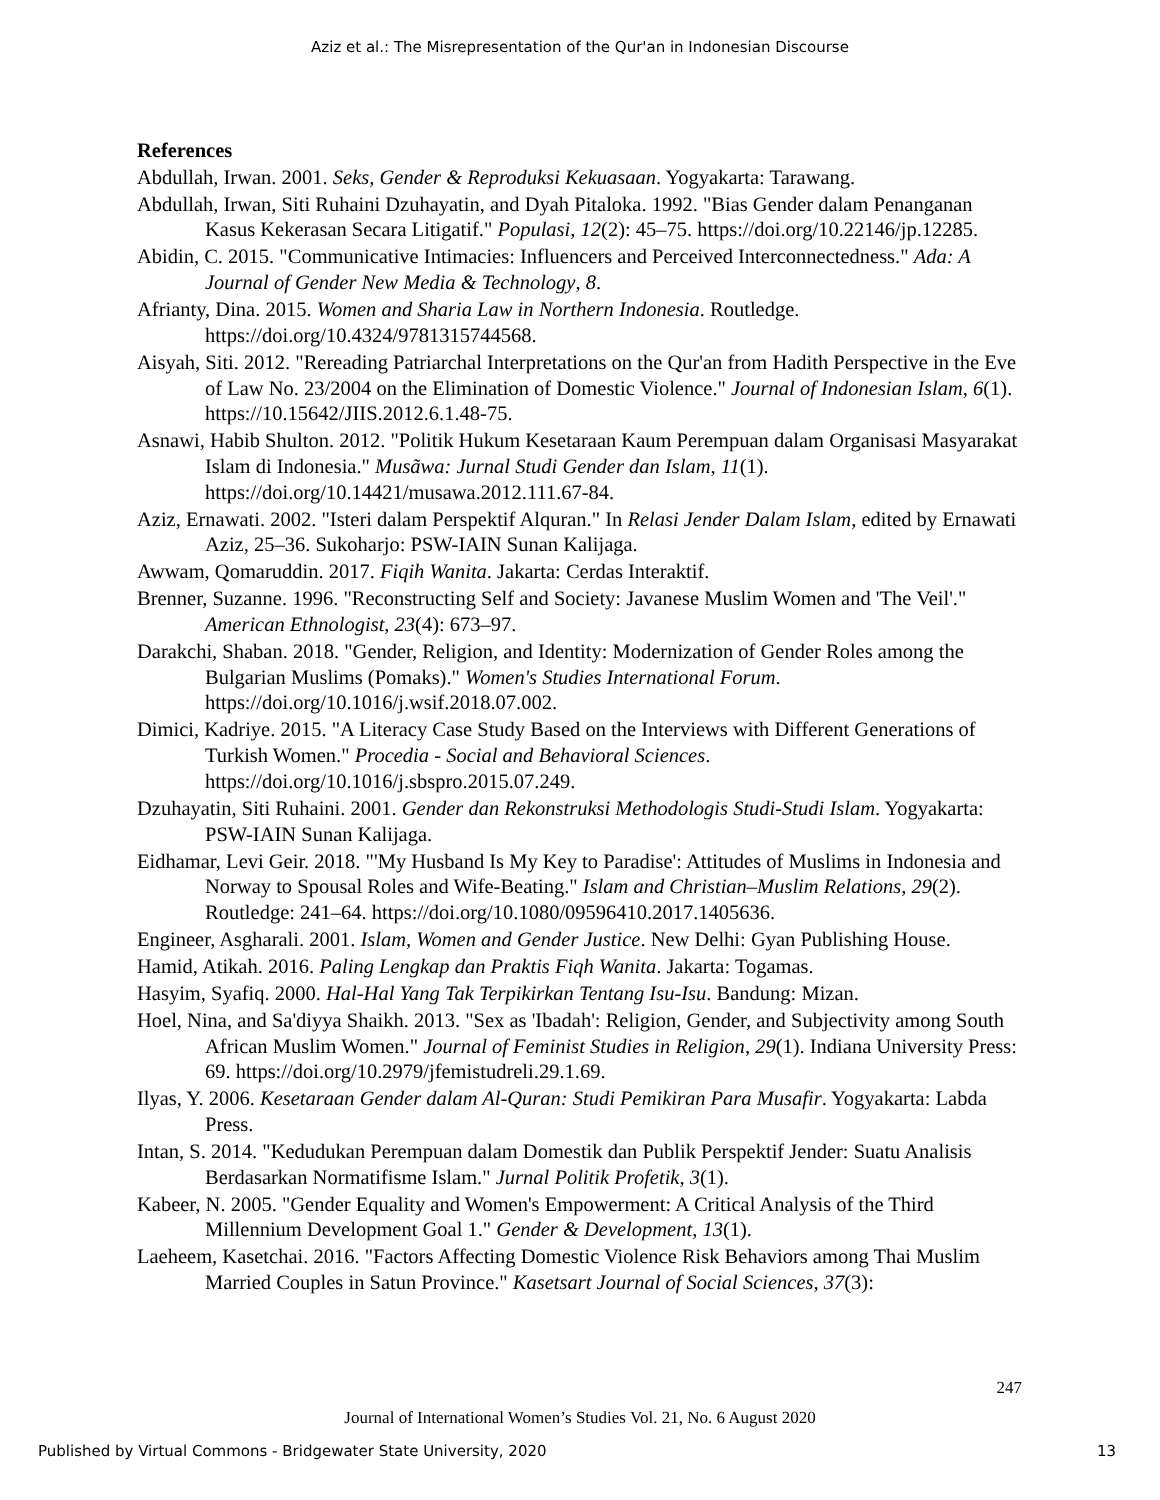Aziz et al.: The Misrepresentation of the Qur'an in Indonesian Discourse
References
Abdullah, Irwan. 2001. Seks, Gender & Reproduksi Kekuasaan. Yogyakarta: Tarawang.
Abdullah, Irwan, Siti Ruhaini Dzuhayatin, and Dyah Pitaloka. 1992. "Bias Gender dalam Penanganan Kasus Kekerasan Secara Litigatif." Populasi, 12(2): 45–75. https://doi.org/10.22146/jp.12285.
Abidin, C. 2015. "Communicative Intimacies: Influencers and Perceived Interconnectedness." Ada: A Journal of Gender New Media & Technology, 8.
Afrianty, Dina. 2015. Women and Sharia Law in Northern Indonesia. Routledge. https://doi.org/10.4324/9781315744568.
Aisyah, Siti. 2012. "Rereading Patriarchal Interpretations on the Qur'an from Hadith Perspective in the Eve of Law No. 23/2004 on the Elimination of Domestic Violence." Journal of Indonesian Islam, 6(1). https://10.15642/JIIS.2012.6.1.48-75.
Asnawi, Habib Shulton. 2012. "Politik Hukum Kesetaraan Kaum Perempuan dalam Organisasi Masyarakat Islam di Indonesia." Musãwa: Jurnal Studi Gender dan Islam, 11(1). https://doi.org/10.14421/musawa.2012.111.67-84.
Aziz, Ernawati. 2002. "Isteri dalam Perspektif Alquran." In Relasi Jender Dalam Islam, edited by Ernawati Aziz, 25–36. Sukoharjo: PSW-IAIN Sunan Kalijaga.
Awwam, Qomaruddin. 2017. Fiqih Wanita. Jakarta: Cerdas Interaktif.
Brenner, Suzanne. 1996. "Reconstructing Self and Society: Javanese Muslim Women and 'The Veil'." American Ethnologist, 23(4): 673–97.
Darakchi, Shaban. 2018. "Gender, Religion, and Identity: Modernization of Gender Roles among the Bulgarian Muslims (Pomaks)." Women's Studies International Forum. https://doi.org/10.1016/j.wsif.2018.07.002.
Dimici, Kadriye. 2015. "A Literacy Case Study Based on the Interviews with Different Generations of Turkish Women." Procedia - Social and Behavioral Sciences. https://doi.org/10.1016/j.sbspro.2015.07.249.
Dzuhayatin, Siti Ruhaini. 2001. Gender dan Rekonstruksi Methodologis Studi-Studi Islam. Yogyakarta: PSW-IAIN Sunan Kalijaga.
Eidhamar, Levi Geir. 2018. "'My Husband Is My Key to Paradise': Attitudes of Muslims in Indonesia and Norway to Spousal Roles and Wife-Beating." Islam and Christian–Muslim Relations, 29(2). Routledge: 241–64. https://doi.org/10.1080/09596410.2017.1405636.
Engineer, Asgharali. 2001. Islam, Women and Gender Justice. New Delhi: Gyan Publishing House.
Hamid, Atikah. 2016. Paling Lengkap dan Praktis Fiqh Wanita. Jakarta: Togamas.
Hasyim, Syafiq. 2000. Hal-Hal Yang Tak Terpikirkan Tentang Isu-Isu. Bandung: Mizan.
Hoel, Nina, and Sa'diyya Shaikh. 2013. "Sex as 'Ibadah': Religion, Gender, and Subjectivity among South African Muslim Women." Journal of Feminist Studies in Religion, 29(1). Indiana University Press: 69. https://doi.org/10.2979/jfemistudreli.29.1.69.
Ilyas, Y. 2006. Kesetaraan Gender dalam Al-Quran: Studi Pemikiran Para Musafir. Yogyakarta: Labda Press.
Intan, S. 2014. "Kedudukan Perempuan dalam Domestik dan Publik Perspektif Jender: Suatu Analisis Berdasarkan Normatifisme Islam." Jurnal Politik Profetik, 3(1).
Kabeer, N. 2005. "Gender Equality and Women's Empowerment: A Critical Analysis of the Third Millennium Development Goal 1." Gender & Development, 13(1).
Laeheem, Kasetchai. 2016. "Factors Affecting Domestic Violence Risk Behaviors among Thai Muslim Married Couples in Satun Province." Kasetsart Journal of Social Sciences, 37(3):
247
Journal of International Women’s Studies Vol. 21, No. 6 August 2020
Published by Virtual Commons - Bridgewater State University, 2020 13